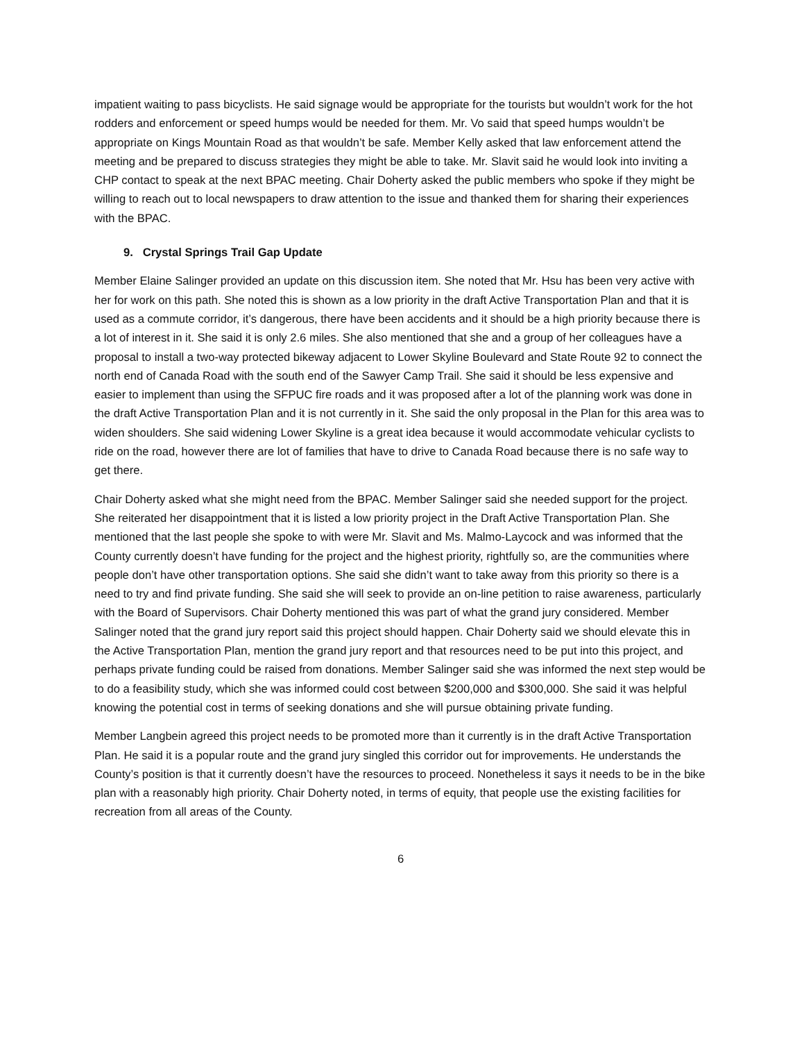impatient waiting to pass bicyclists. He said signage would be appropriate for the tourists but wouldn’t work for the hot rodders and enforcement or speed humps would be needed for them. Mr. Vo said that speed humps wouldn’t be appropriate on Kings Mountain Road as that wouldn’t be safe. Member Kelly asked that law enforcement attend the meeting and be prepared to discuss strategies they might be able to take. Mr. Slavit said he would look into inviting a CHP contact to speak at the next BPAC meeting. Chair Doherty asked the public members who spoke if they might be willing to reach out to local newspapers to draw attention to the issue and thanked them for sharing their experiences with the BPAC.
9. Crystal Springs Trail Gap Update
Member Elaine Salinger provided an update on this discussion item. She noted that Mr. Hsu has been very active with her for work on this path. She noted this is shown as a low priority in the draft Active Transportation Plan and that it is used as a commute corridor, it’s dangerous, there have been accidents and it should be a high priority because there is a lot of interest in it. She said it is only 2.6 miles. She also mentioned that she and a group of her colleagues have a proposal to install a two-way protected bikeway adjacent to Lower Skyline Boulevard and State Route 92 to connect the north end of Canada Road with the south end of the Sawyer Camp Trail. She said it should be less expensive and easier to implement than using the SFPUC fire roads and it was proposed after a lot of the planning work was done in the draft Active Transportation Plan and it is not currently in it. She said the only proposal in the Plan for this area was to widen shoulders. She said widening Lower Skyline is a great idea because it would accommodate vehicular cyclists to ride on the road, however there are lot of families that have to drive to Canada Road because there is no safe way to get there.
Chair Doherty asked what she might need from the BPAC. Member Salinger said she needed support for the project. She reiterated her disappointment that it is listed a low priority project in the Draft Active Transportation Plan. She mentioned that the last people she spoke to with were Mr. Slavit and Ms. Malmo-Laycock and was informed that the County currently doesn’t have funding for the project and the highest priority, rightfully so, are the communities where people don’t have other transportation options. She said she didn’t want to take away from this priority so there is a need to try and find private funding. She said she will seek to provide an on-line petition to raise awareness, particularly with the Board of Supervisors. Chair Doherty mentioned this was part of what the grand jury considered. Member Salinger noted that the grand jury report said this project should happen. Chair Doherty said we should elevate this in the Active Transportation Plan, mention the grand jury report and that resources need to be put into this project, and perhaps private funding could be raised from donations. Member Salinger said she was informed the next step would be to do a feasibility study, which she was informed could cost between $200,000 and $300,000. She said it was helpful knowing the potential cost in terms of seeking donations and she will pursue obtaining private funding.
Member Langbein agreed this project needs to be promoted more than it currently is in the draft Active Transportation Plan. He said it is a popular route and the grand jury singled this corridor out for improvements. He understands the County’s position is that it currently doesn’t have the resources to proceed. Nonetheless it says it needs to be in the bike plan with a reasonably high priority. Chair Doherty noted, in terms of equity, that people use the existing facilities for recreation from all areas of the County.
6